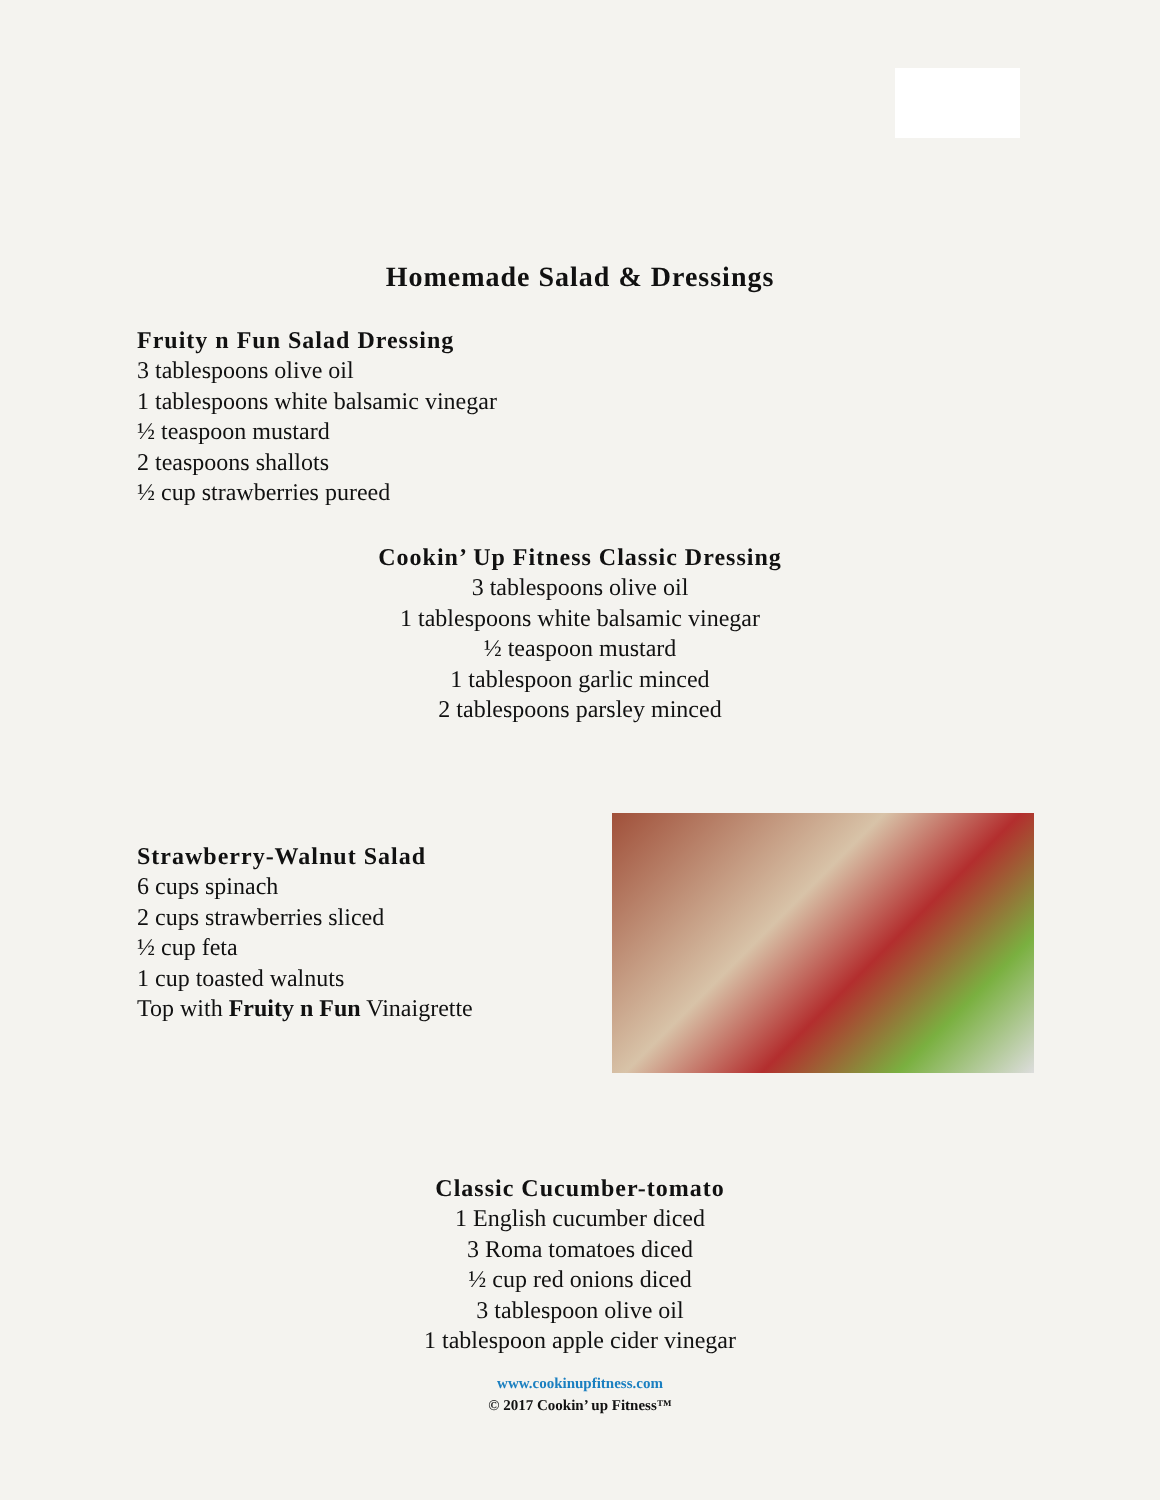Homemade Salad & Dressings
Fruity n Fun Salad Dressing
3 tablespoons olive oil
1 tablespoons white balsamic vinegar
½ teaspoon mustard
2 teaspoons shallots
½ cup strawberries pureed
Cookin’ Up Fitness Classic Dressing
3 tablespoons olive oil
1 tablespoons white balsamic vinegar
½ teaspoon mustard
1 tablespoon garlic minced
2 tablespoons parsley minced
Strawberry-Walnut Salad
6 cups spinach
2 cups strawberries sliced
½ cup feta
1 cup toasted walnuts
Top with Fruity n Fun Vinaigrette
Classic Cucumber-tomato
1 English cucumber diced
3 Roma tomatoes diced
½ cup red onions diced
3 tablespoon olive oil
1 tablespoon apple cider vinegar
www.cookinupfitness.com
© 2017 Cookin’ up Fitness™